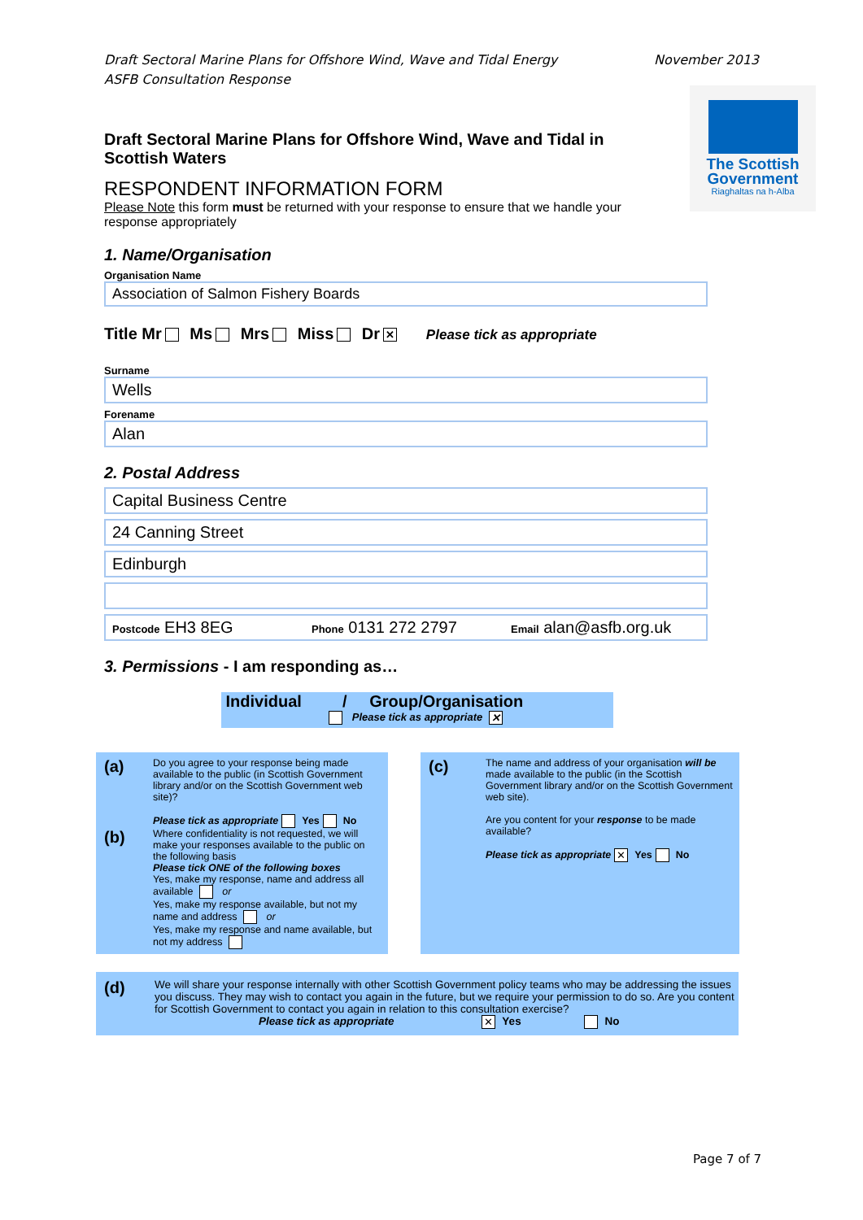The Scottish
Government
Riaghaltas na h-Alba
Draft Sectoral Marine Plans for Offshore Wind, Wave and Tidal Energy
ASFB Consultation Response November 2013
Draft Sectoral Marine Plans for Offshore Wind, Wave and Tidal in Scottish Waters
RESPONDENT INFORMATION FORM
Please Note this form must be returned with your response to ensure that we handle your response appropriately
1. Name/Organisation
Organisation Name
Association of Salmon Fishery Boards
Title Mr Ms Mrs Miss Dr ✕ Please tick as appropriate
Surname
Wells
Forename
Alan
2. Postal Address
Capital Business Centre
24 Canning Street
Edinburgh
Postcode EH3 8EG Phone 0131 272 2797 Email alan@asfb.org.uk
3. Permissions - I am responding as…
Individual / Group/Organisation
Please tick as appropriate ✕
(a) Do you agree to your response being made available to the public (in Scottish Government library and/or on the Scottish Government web site)?
Please tick as appropriate Yes No
(b) Where confidentiality is not requested, we will make your responses available to the public on the following basis
Please tick ONE of the following boxes
Yes, make my response, name and address all available or
Yes, make my response available, but not my name and address or
Yes, make my response and name available, but not my address
(c) The name and address of your organisation will be made available to the public (in the Scottish Government library and/or on the Scottish Government web site).
Are you content for your response to be made available?
Please tick as appropriate ✕ Yes No
(d) We will share your response internally with other Scottish Government policy teams who may be addressing the issues you discuss. They may wish to contact you again in the future, but we require your permission to do so. Are you content for Scottish Government to contact you again in relation to this consultation exercise?
Please tick as appropriate ✕ Yes No
Page 7 of 7